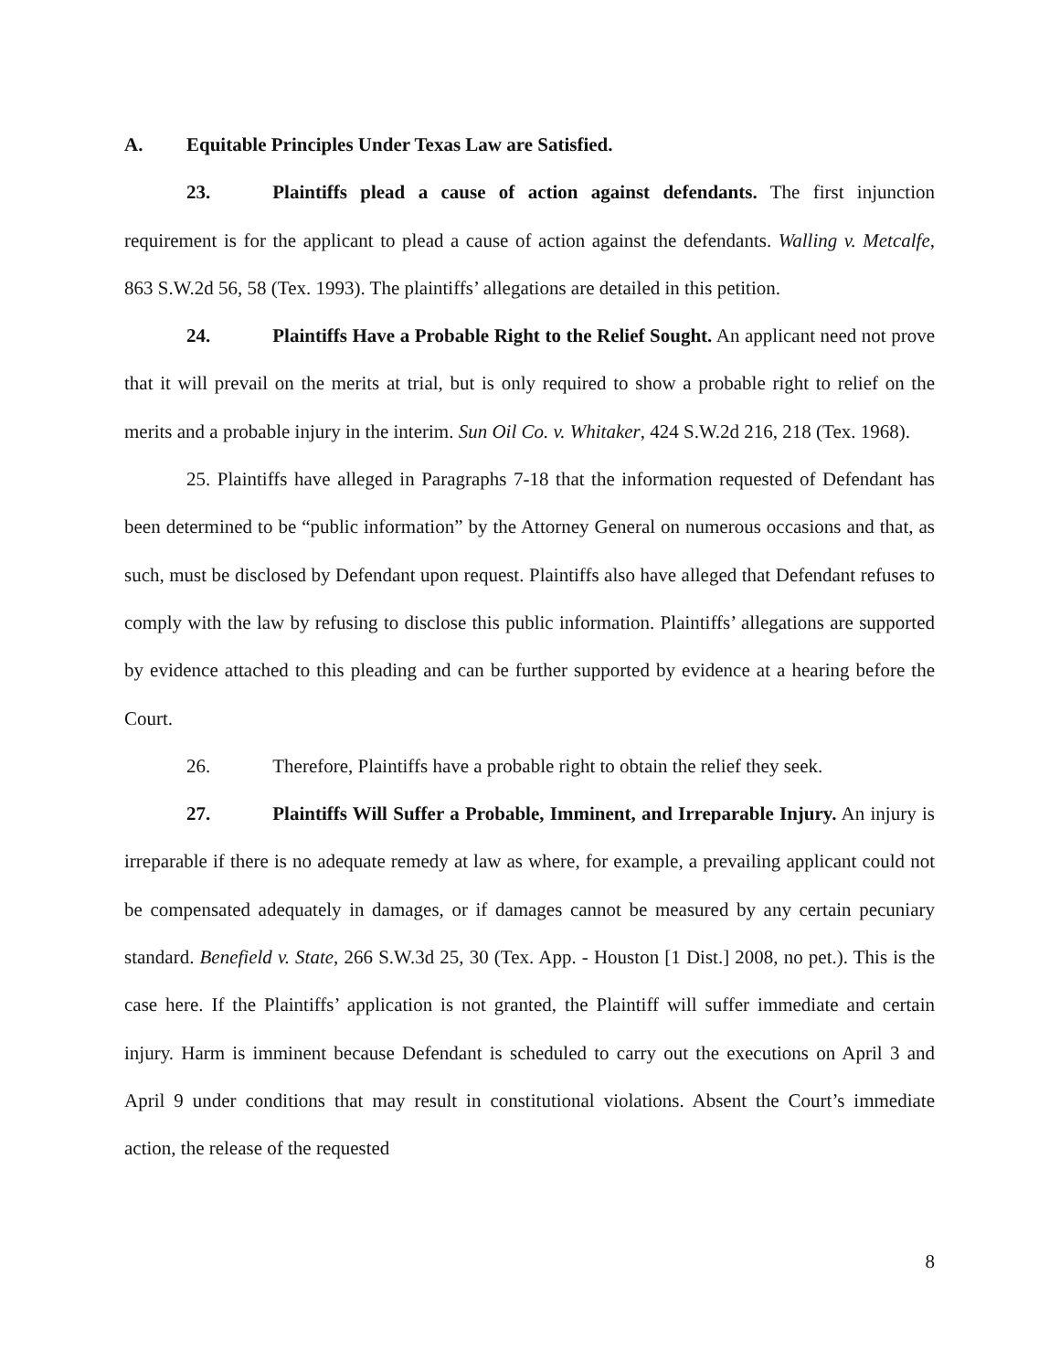A. Equitable Principles Under Texas Law are Satisfied.
23. Plaintiffs plead a cause of action against defendants. The first injunction requirement is for the applicant to plead a cause of action against the defendants. Walling v. Metcalfe, 863 S.W.2d 56, 58 (Tex. 1993). The plaintiffs’ allegations are detailed in this petition.
24. Plaintiffs Have a Probable Right to the Relief Sought. An applicant need not prove that it will prevail on the merits at trial, but is only required to show a probable right to relief on the merits and a probable injury in the interim. Sun Oil Co. v. Whitaker, 424 S.W.2d 216, 218 (Tex. 1968).
25. Plaintiffs have alleged in Paragraphs 7-18 that the information requested of Defendant has been determined to be “public information” by the Attorney General on numerous occasions and that, as such, must be disclosed by Defendant upon request. Plaintiffs also have alleged that Defendant refuses to comply with the law by refusing to disclose this public information. Plaintiffs’ allegations are supported by evidence attached to this pleading and can be further supported by evidence at a hearing before the Court.
26. Therefore, Plaintiffs have a probable right to obtain the relief they seek.
27. Plaintiffs Will Suffer a Probable, Imminent, and Irreparable Injury. An injury is irreparable if there is no adequate remedy at law as where, for example, a prevailing applicant could not be compensated adequately in damages, or if damages cannot be measured by any certain pecuniary standard. Benefield v. State, 266 S.W.3d 25, 30 (Tex. App. - Houston [1 Dist.] 2008, no pet.). This is the case here. If the Plaintiffs’ application is not granted, the Plaintiff will suffer immediate and certain injury. Harm is imminent because Defendant is scheduled to carry out the executions on April 3 and April 9 under conditions that may result in constitutional violations. Absent the Court’s immediate action, the release of the requested
8